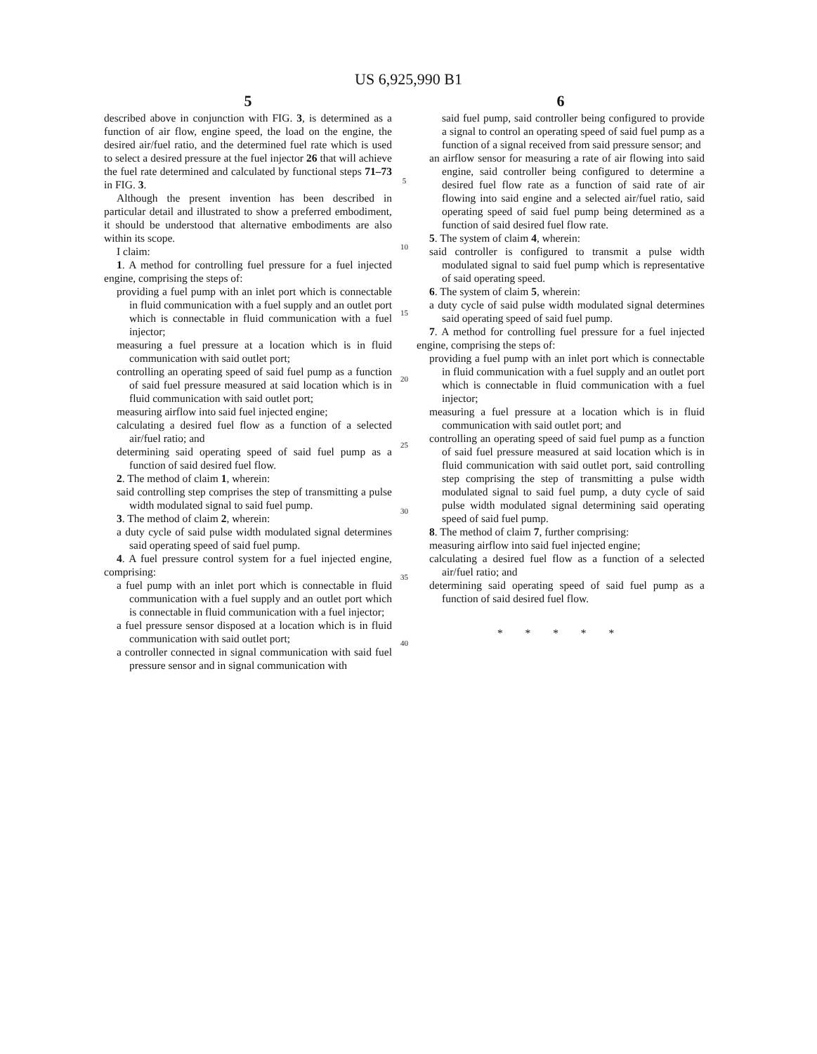US 6,925,990 B1
5
described above in conjunction with FIG. 3, is determined as a function of air flow, engine speed, the load on the engine, the desired air/fuel ratio, and the determined fuel rate which is used to select a desired pressure at the fuel injector 26 that will achieve the fuel rate determined and calculated by functional steps 71–73 in FIG. 3.
Although the present invention has been described in particular detail and illustrated to show a preferred embodiment, it should be understood that alternative embodiments are also within its scope.
I claim:
1. A method for controlling fuel pressure for a fuel injected engine, comprising the steps of:
providing a fuel pump with an inlet port which is connectable in fluid communication with a fuel supply and an outlet port which is connectable in fluid communication with a fuel injector;
measuring a fuel pressure at a location which is in fluid communication with said outlet port;
controlling an operating speed of said fuel pump as a function of said fuel pressure measured at said location which is in fluid communication with said outlet port;
measuring airflow into said fuel injected engine;
calculating a desired fuel flow as a function of a selected air/fuel ratio; and
determining said operating speed of said fuel pump as a function of said desired fuel flow.
2. The method of claim 1, wherein:
said controlling step comprises the step of transmitting a pulse width modulated signal to said fuel pump.
3. The method of claim 2, wherein:
a duty cycle of said pulse width modulated signal determines said operating speed of said fuel pump.
4. A fuel pressure control system for a fuel injected engine, comprising:
a fuel pump with an inlet port which is connectable in fluid communication with a fuel supply and an outlet port which is connectable in fluid communication with a fuel injector;
a fuel pressure sensor disposed at a location which is in fluid communication with said outlet port;
a controller connected in signal communication with said fuel pressure sensor and in signal communication with
5
10
15
20
25
30
35
40
6
said fuel pump, said controller being configured to provide a signal to control an operating speed of said fuel pump as a function of a signal received from said pressure sensor; and
an airflow sensor for measuring a rate of air flowing into said engine, said controller being configured to determine a desired fuel flow rate as a function of said rate of air flowing into said engine and a selected air/fuel ratio, said operating speed of said fuel pump being determined as a function of said desired fuel flow rate.
5. The system of claim 4, wherein:
said controller is configured to transmit a pulse width modulated signal to said fuel pump which is representative of said operating speed.
6. The system of claim 5, wherein:
a duty cycle of said pulse width modulated signal determines said operating speed of said fuel pump.
7. A method for controlling fuel pressure for a fuel injected engine, comprising the steps of:
providing a fuel pump with an inlet port which is connectable in fluid communication with a fuel supply and an outlet port which is connectable in fluid communication with a fuel injector;
measuring a fuel pressure at a location which is in fluid communication with said outlet port; and
controlling an operating speed of said fuel pump as a function of said fuel pressure measured at said location which is in fluid communication with said outlet port, said controlling step comprising the step of transmitting a pulse width modulated signal to said fuel pump, a duty cycle of said pulse width modulated signal determining said operating speed of said fuel pump.
8. The method of claim 7, further comprising:
measuring airflow into said fuel injected engine;
calculating a desired fuel flow as a function of a selected air/fuel ratio; and
determining said operating speed of said fuel pump as a function of said desired fuel flow.
* * * * *